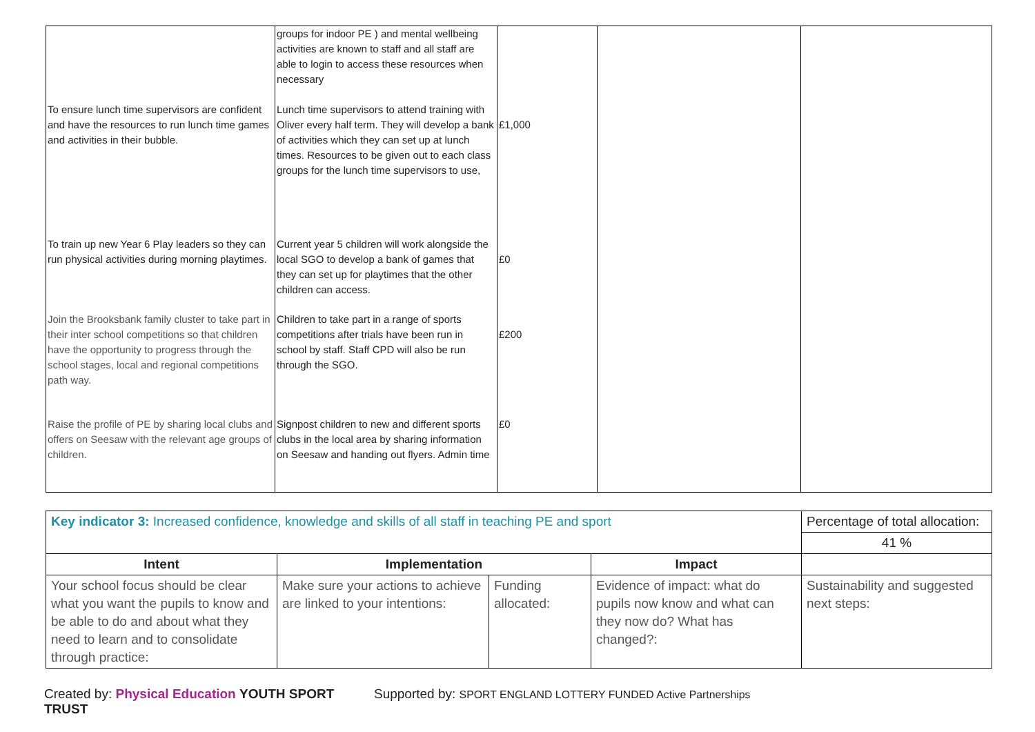| | groups for indoor PE ) and mental wellbeing activities are known to staff and all staff are able to login to access these resources when necessary | | | |
| To ensure lunch time supervisors are confident and have the resources to run lunch time games and activities in their bubble. | Lunch time supervisors to attend training with Oliver every half term. They will develop a bank of activities which they can set up at lunch times. Resources to be given out to each class groups for the lunch time supervisors to use, | £1,000 | | |
| To train up new Year 6 Play leaders so they can run physical activities during morning playtimes. | Current year 5 children will work alongside the local SGO to develop a bank of games that they can set up for playtimes that the other children can access. | £0 | | |
| Join the Brooksbank family cluster to take part in their inter school competitions so that children have the opportunity to progress through the school stages, local and regional competitions path way. | Children to take part in a range of sports competitions after trials have been run in school by staff. Staff CPD will also be run through the SGO. | £200 | | |
| Raise the profile of PE by sharing local clubs and offers on Seesaw with the relevant age groups of children. | Signpost children to new and different sports clubs in the local area by sharing information on Seesaw and handing out flyers. Admin time | £0 | | |
| Key indicator 3: Increased confidence, knowledge and skills of all staff in teaching PE and sport | | | | Percentage of total allocation: |
| | | | | 41 % |
| Intent | Implementation | | Impact | |
| Your school focus should be clear what you want the pupils to know and be able to do and about what they need to learn and to consolidate through practice: | Make sure your actions to achieve are linked to your intentions: | Funding allocated: | Evidence of impact: what do pupils now know and what can they now do? What has changed?: | Sustainability and suggested next steps: |
Created by: Physical Education YOUTH SPORT TRUST Supported by: SPORT ENGLAND LOTTERY FUNDED Active Partnerships